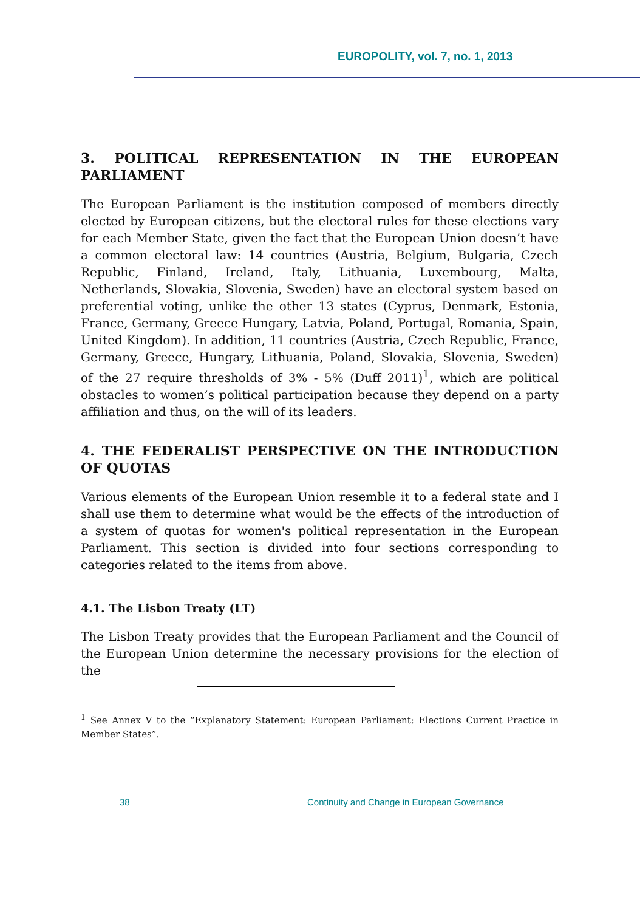EUROPOLITY, vol. 7, no. 1, 2013
3. POLITICAL REPRESENTATION IN THE EUROPEAN PARLIAMENT
The European Parliament is the institution composed of members directly elected by European citizens, but the electoral rules for these elections vary for each Member State, given the fact that the European Union doesn’t have a common electoral law: 14 countries (Austria, Belgium, Bulgaria, Czech Republic, Finland, Ireland, Italy, Lithuania, Luxembourg, Malta, Netherlands, Slovakia, Slovenia, Sweden) have an electoral system based on preferential voting, unlike the other 13 states (Cyprus, Denmark, Estonia, France, Germany, Greece Hungary, Latvia, Poland, Portugal, Romania, Spain, United Kingdom). In addition, 11 countries (Austria, Czech Republic, France, Germany, Greece, Hungary, Lithuania, Poland, Slovakia, Slovenia, Sweden) of the 27 require thresholds of 3% - 5% (Duff 2011)<sup>1</sup>, which are political obstacles to women’s political participation because they depend on a party affiliation and thus, on the will of its leaders.
4. THE FEDERALIST PERSPECTIVE ON THE INTRODUCTION OF QUOTAS
Various elements of the European Union resemble it to a federal state and I shall use them to determine what would be the effects of the introduction of a system of quotas for women's political representation in the European Parliament. This section is divided into four sections corresponding to categories related to the items from above.
4.1. The Lisbon Treaty (LT)
The Lisbon Treaty provides that the European Parliament and the Council of the European Union determine the necessary provisions for the election of the
<sup>1</sup> See Annex V to the “Explanatory Statement: European Parliament: Elections Current Practice in Member States”.
38 Continuity and Change in European Governance